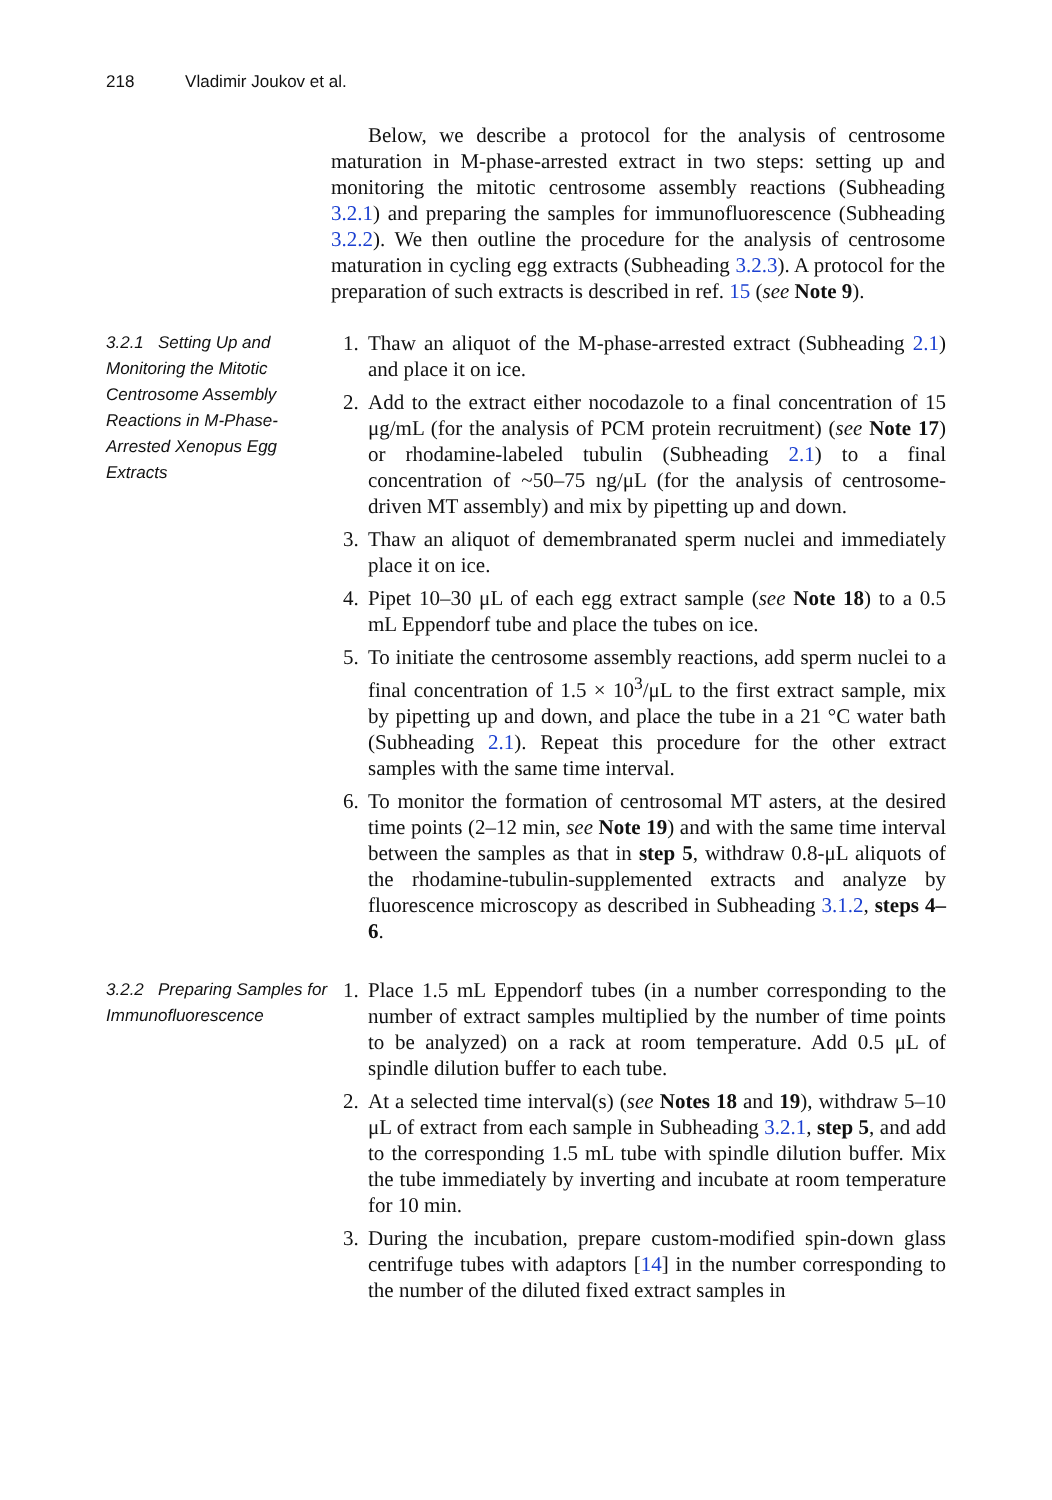218 Vladimir Joukov et al.
Below, we describe a protocol for the analysis of centrosome maturation in M-phase-arrested extract in two steps: setting up and monitoring the mitotic centrosome assembly reactions (Subheading 3.2.1) and preparing the samples for immunofluorescence (Subheading 3.2.2). We then outline the procedure for the analysis of centrosome maturation in cycling egg extracts (Subheading 3.2.3). A protocol for the preparation of such extracts is described in ref. 15 (see Note 9).
3.2.1 Setting Up and Monitoring the Mitotic Centrosome Assembly Reactions in M-Phase-Arrested Xenopus Egg Extracts
1. Thaw an aliquot of the M-phase-arrested extract (Subheading 2.1) and place it on ice.
2. Add to the extract either nocodazole to a final concentration of 15 μg/mL (for the analysis of PCM protein recruitment) (see Note 17) or rhodamine-labeled tubulin (Subheading 2.1) to a final concentration of ~50–75 ng/μL (for the analysis of centrosome-driven MT assembly) and mix by pipetting up and down.
3. Thaw an aliquot of demembranated sperm nuclei and immediately place it on ice.
4. Pipet 10–30 μL of each egg extract sample (see Note 18) to a 0.5 mL Eppendorf tube and place the tubes on ice.
5. To initiate the centrosome assembly reactions, add sperm nuclei to a final concentration of 1.5 × 10<sup>3</sup>/μL to the first extract sample, mix by pipetting up and down, and place the tube in a 21 °C water bath (Subheading 2.1). Repeat this procedure for the other extract samples with the same time interval.
6. To monitor the formation of centrosomal MT asters, at the desired time points (2–12 min, see Note 19) and with the same time interval between the samples as that in step 5, withdraw 0.8-μL aliquots of the rhodamine-tubulin-supplemented extracts and analyze by fluorescence microscopy as described in Subheading 3.1.2, steps 4–6.
3.2.2 Preparing Samples for Immunofluorescence
1. Place 1.5 mL Eppendorf tubes (in a number corresponding to the number of extract samples multiplied by the number of time points to be analyzed) on a rack at room temperature. Add 0.5 μL of spindle dilution buffer to each tube.
2. At a selected time interval(s) (see Notes 18 and 19), withdraw 5–10 μL of extract from each sample in Subheading 3.2.1, step 5, and add to the corresponding 1.5 mL tube with spindle dilution buffer. Mix the tube immediately by inverting and incubate at room temperature for 10 min.
3. During the incubation, prepare custom-modified spin-down glass centrifuge tubes with adaptors [14] in the number corresponding to the number of the diluted fixed extract samples in